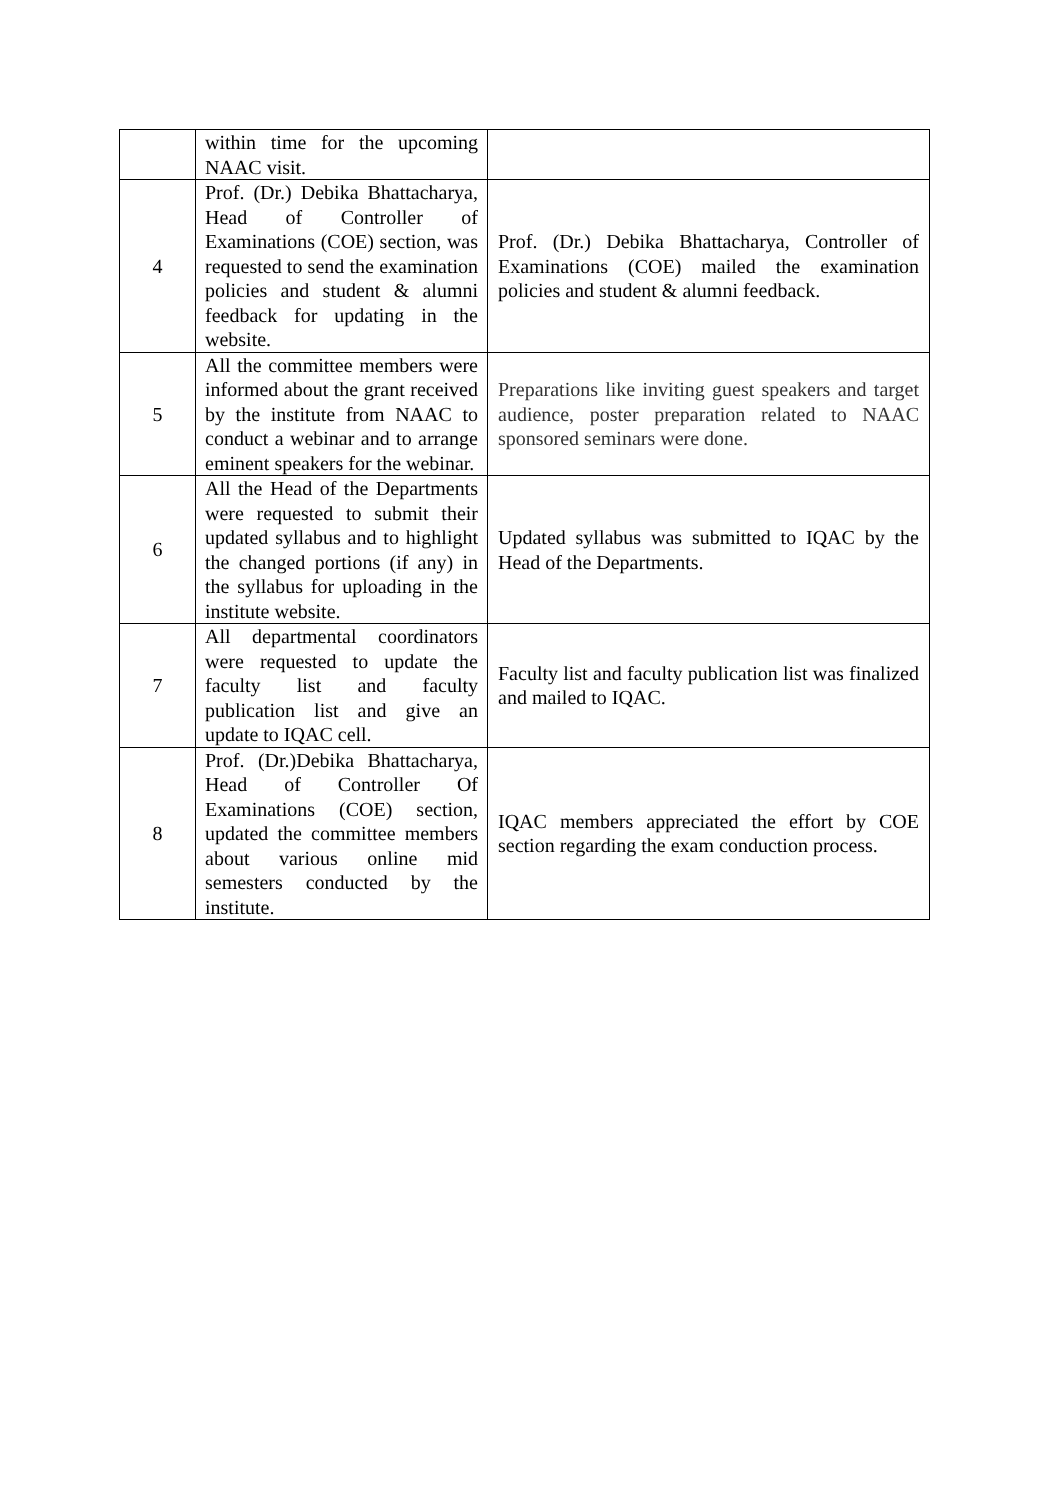| | within time for the upcoming NAAC visit. | |
| 4 | Prof. (Dr.) Debika Bhattacharya, Head of Controller of Examinations (COE) section, was requested to send the examination policies and student & alumni feedback for updating in the website. | Prof. (Dr.) Debika Bhattacharya, Controller of Examinations (COE) mailed the examination policies and student & alumni feedback. |
| 5 | All the committee members were informed about the grant received by the institute from NAAC to conduct a webinar and to arrange eminent speakers for the webinar. | Preparations like inviting guest speakers and target audience, poster preparation related to NAAC sponsored seminars were done. |
| 6 | All the Head of the Departments were requested to submit their updated syllabus and to highlight the changed portions (if any) in the syllabus for uploading in the institute website. | Updated syllabus was submitted to IQAC by the Head of the Departments. |
| 7 | All departmental coordinators were requested to update the faculty list and faculty publication list and give an update to IQAC cell. | Faculty list and faculty publication list was finalized and mailed to IQAC. |
| 8 | Prof. (Dr.)Debika Bhattacharya, Head of Controller Of Examinations (COE) section, updated the committee members about various online mid semesters conducted by the institute. | IQAC members appreciated the effort by COE section regarding the exam conduction process. |